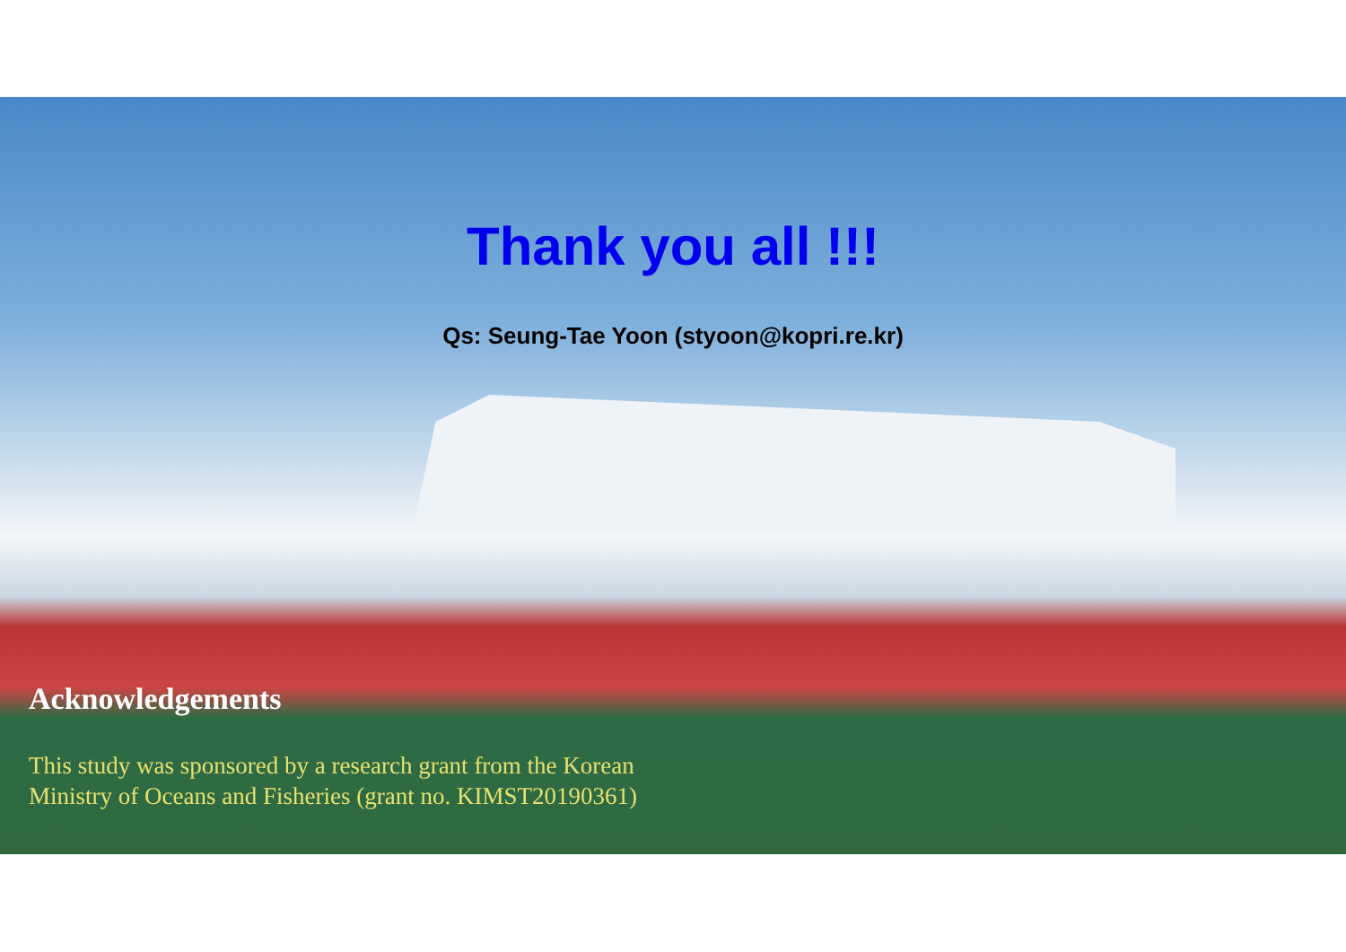Thank you all !!!
Qs: Seung-Tae Yoon (styoon@kopri.re.kr)
Acknowledgements
This study was sponsored by a research grant from the Korean
Ministry of Oceans and Fisheries (grant no. KIMST20190361)